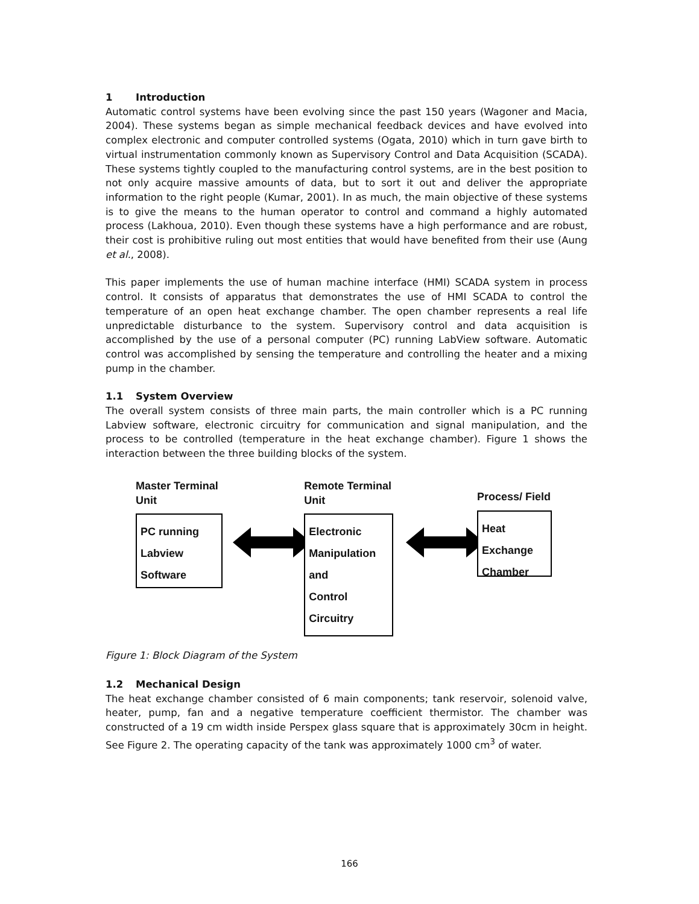1 Introduction
Automatic control systems have been evolving since the past 150 years (Wagoner and Macia, 2004). These systems began as simple mechanical feedback devices and have evolved into complex electronic and computer controlled systems (Ogata, 2010) which in turn gave birth to virtual instrumentation commonly known as Supervisory Control and Data Acquisition (SCADA). These systems tightly coupled to the manufacturing control systems, are in the best position to not only acquire massive amounts of data, but to sort it out and deliver the appropriate information to the right people (Kumar, 2001). In as much, the main objective of these systems is to give the means to the human operator to control and command a highly automated process (Lakhoua, 2010). Even though these systems have a high performance and are robust, their cost is prohibitive ruling out most entities that would have benefited from their use (Aung et al., 2008).
This paper implements the use of human machine interface (HMI) SCADA system in process control. It consists of apparatus that demonstrates the use of HMI SCADA to control the temperature of an open heat exchange chamber. The open chamber represents a real life unpredictable disturbance to the system. Supervisory control and data acquisition is accomplished by the use of a personal computer (PC) running LabView software. Automatic control was accomplished by sensing the temperature and controlling the heater and a mixing pump in the chamber.
1.1 System Overview
The overall system consists of three main parts, the main controller which is a PC running Labview software, electronic circuitry for communication and signal manipulation, and the process to be controlled (temperature in the heat exchange chamber). Figure 1 shows the interaction between the three building blocks of the system.
Master Terminal Unit
PC running
Labview Software
Remote Terminal Unit
Electronic
Manipulation and
Control Circuitry
Process/ Field
Heat Exchange
Chamber
Figure 1: Block Diagram of the System
1.2 Mechanical Design
The heat exchange chamber consisted of 6 main components; tank reservoir, solenoid valve, heater, pump, fan and a negative temperature coefficient thermistor. The chamber was constructed of a 19 cm width inside Perspex glass square that is approximately 30cm in height. See Figure 2. The operating capacity of the tank was approximately 1000 cm<sup>3</sup> of water.
166